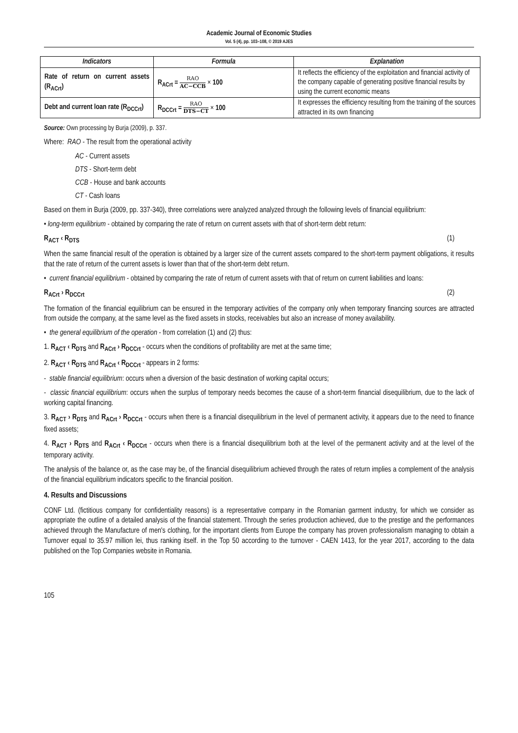Academic Journal of Economic Studies
Vol. 5 (4), pp. 103–108, © 2019 AJES
| Indicators | Formula | Explanation |
| --- | --- | --- |
| Rate of return on current assets (R<sub>ACrt</sub>) | R<sub>ACrt</sub> = RAO AC−CCB × 100 | It reflects the efficiency of the exploitation and financial activity of the company capable of generating positive financial results by using the current economic means |
| Debt and current loan rate (R<sub>DCCrt</sub>) | R<sub>DCCrt</sub> = RAO DTS−CT × 100 | It expresses the efficiency resulting from the training of the sources attracted in its own financing |
Source: Own processing by Burja (2009), p. 337.
Where: RAO - The result from the operational activity
AC - Current assets
DTS - Short-term debt
CCB - House and bank accounts
CT - Cash loans
Based on them in Burja (2009, pp. 337-340), three correlations were analyzed analyzed through the following levels of financial equilibrium:
• long-term equilibrium - obtained by comparing the rate of return on current assets with that of short-term debt return:
R<sub>ACT</sub> ‹ R<sub>DTS</sub> (1)
When the same financial result of the operation is obtained by a larger size of the current assets compared to the short-term payment obligations, it results that the rate of return of the current assets is lower than that of the short-term debt return.
• current financial equilibrium - obtained by comparing the rate of return of current assets with that of return on current liabilities and loans:
R<sub>ACrt</sub> › R<sub>DCCrt</sub> (2)
The formation of the financial equilibrium can be ensured in the temporary activities of the company only when temporary financing sources are attracted from outside the company, at the same level as the fixed assets in stocks, receivables but also an increase of money availability.
• the general equilibrium of the operation - from correlation (1) and (2) thus:
1. R<sub>ACT</sub> ‹ R<sub>DTS</sub> and R<sub>ACrt</sub> › R<sub>DCCrt</sub> - occurs when the conditions of profitability are met at the same time;
2. R<sub>ACT</sub> ‹ R<sub>DTS</sub> and R<sub>ACrt</sub> ‹ R<sub>DCCrt</sub> - appears in 2 forms:
- stable financial equilibrium: occurs when a diversion of the basic destination of working capital occurs;
- classic financial equilibrium: occurs when the surplus of temporary needs becomes the cause of a short-term financial disequilibrium, due to the lack of working capital financing.
3. R<sub>ACT</sub> › R<sub>DTS</sub> and R<sub>ACrt</sub> › R<sub>DCCrt</sub> - occurs when there is a financial disequilibrium in the level of permanent activity, it appears due to the need to finance fixed assets;
4. R<sub>ACT</sub> › R<sub>DTS</sub> and R<sub>ACrt</sub> ‹ R<sub>DCCrt</sub> - occurs when there is a financial disequilibrium both at the level of the permanent activity and at the level of the temporary activity.
The analysis of the balance or, as the case may be, of the financial disequilibrium achieved through the rates of return implies a complement of the analysis of the financial equilibrium indicators specific to the financial position.
4. Results and Discussions
CONF Ltd. (fictitious company for confidentiality reasons) is a representative company in the Romanian garment industry, for which we consider as appropriate the outline of a detailed analysis of the financial statement. Through the series production achieved, due to the prestige and the performances achieved through the Manufacture of men's clothing, for the important clients from Europe the company has proven professionalism managing to obtain a Turnover equal to 35.97 million lei, thus ranking itself. in the Top 50 according to the turnover - CAEN 1413, for the year 2017, according to the data published on the Top Companies website in Romania.
105